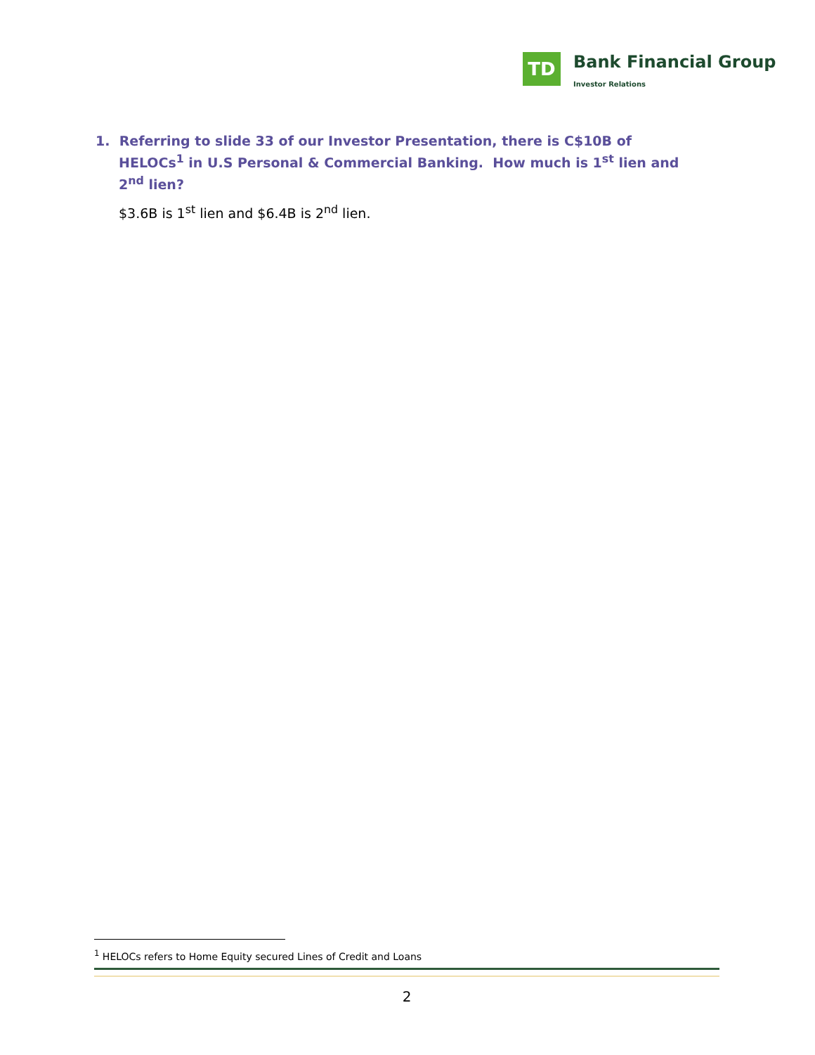TD
Bank Financial Group
Investor Relations
1. Referring to slide 33 of our Investor Presentation, there is C$10B of HELOCs<sup>1</sup> in U.S Personal & Commercial Banking. How much is 1<sup>st</sup> lien and 2<sup>nd</sup> lien?
$3.6B is 1<sup>st</sup> lien and $6.4B is 2<sup>nd</sup> lien.
<sup>1</sup> HELOCs refers to Home Equity secured Lines of Credit and Loans
2